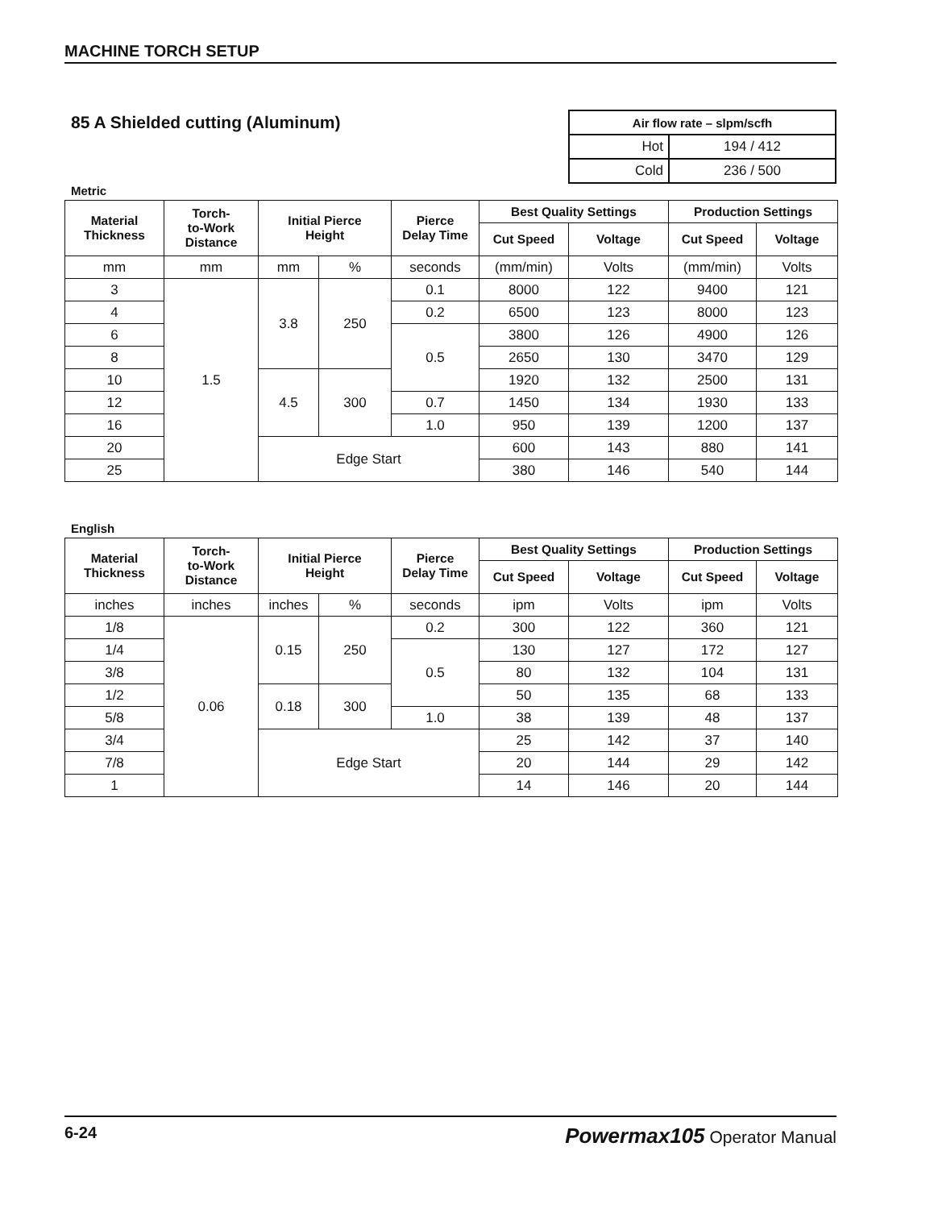MACHINE TORCH SETUP
85 A Shielded cutting (Aluminum)
| Air flow rate – slpm/scfh | |
| Hot | 194 / 412 |
| Cold | 236 / 500 |
Metric
| Material Thickness | Torch- to-Work Distance | Initial Pierce Height | | Pierce Delay Time | Best Quality Settings | | Production Settings | |
| --- | --- | --- | --- | --- | --- | --- | --- | --- |
| | | | | | Cut Speed | Voltage | Cut Speed | Voltage |
| mm | mm | mm | % | seconds | (mm/min) | Volts | (mm/min) | Volts |
| 3 | 1.5 | 3.8 | 250 | 0.1 | 8000 | 122 | 9400 | 121 |
| 4 | | | | 0.2 | 6500 | 123 | 8000 | 123 |
| 6 | | | | 0.5 | 3800 | 126 | 4900 | 126 |
| 8 | | | | | 2650 | 130 | 3470 | 129 |
| 10 | | 4.5 | 300 | | 1920 | 132 | 2500 | 131 |
| 12 | | | | 0.7 | 1450 | 134 | 1930 | 133 |
| 16 | | | | 1.0 | 950 | 139 | 1200 | 137 |
| 20 | | Edge Start | | | 600 | 143 | 880 | 141 |
| 25 | | | | | 380 | 146 | 540 | 144 |
English
| Material Thickness | Torch- to-Work Distance | Initial Pierce Height | | Pierce Delay Time | Best Quality Settings | | Production Settings | |
| --- | --- | --- | --- | --- | --- | --- | --- | --- |
| | | | | | Cut Speed | Voltage | Cut Speed | Voltage |
| inches | inches | inches | % | seconds | ipm | Volts | ipm | Volts |
| 1/8 | 0.06 | 0.15 | 250 | 0.2 | 300 | 122 | 360 | 121 |
| 1/4 | | | | 0.5 | 130 | 127 | 172 | 127 |
| 3/8 | | | | | 80 | 132 | 104 | 131 |
| 1/2 | | 0.18 | 300 | | 50 | 135 | 68 | 133 |
| 5/8 | | | | 1.0 | 38 | 139 | 48 | 137 |
| 3/4 | | Edge Start | | | 25 | 142 | 37 | 140 |
| 7/8 | | | | | 20 | 144 | 29 | 142 |
| 1 | | | | | 14 | 146 | 20 | 144 |
6-24 Powermax105 Operator Manual